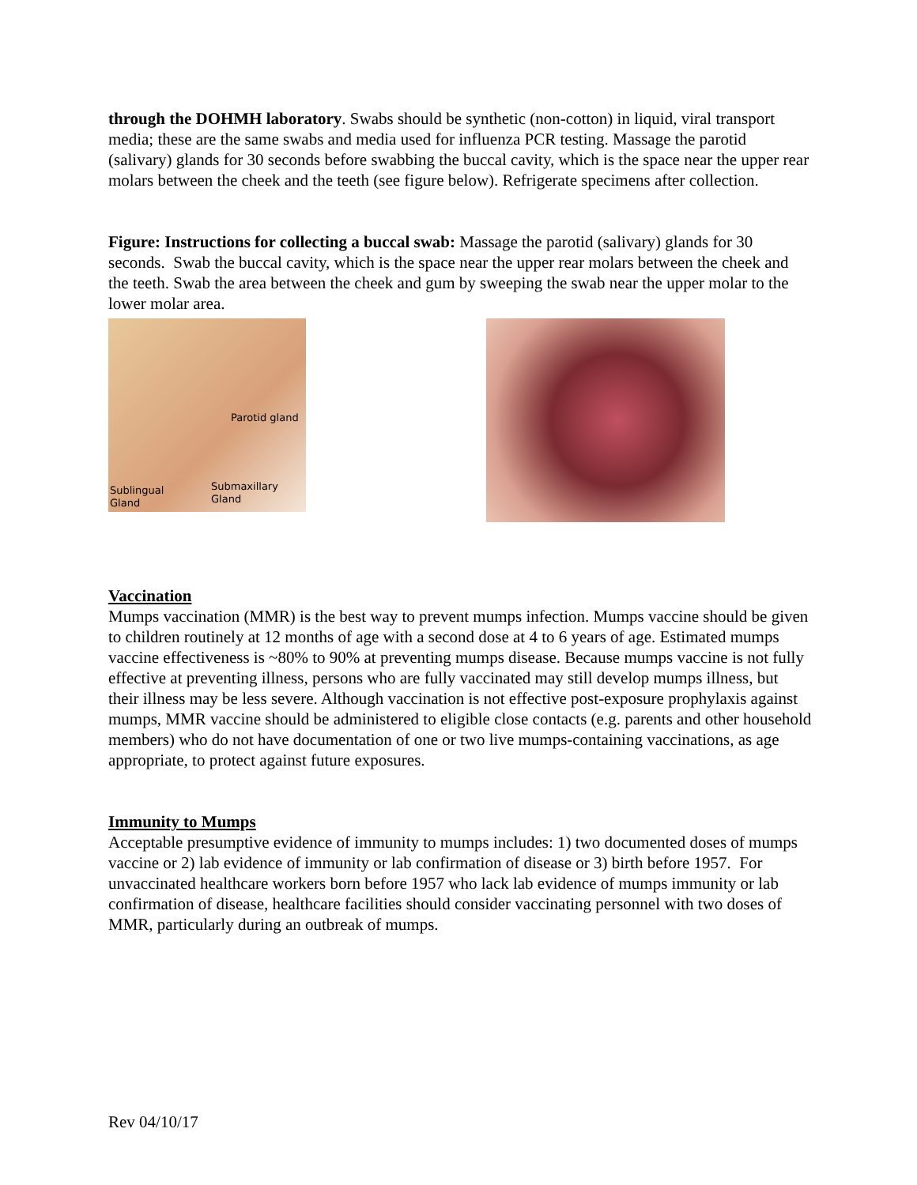through the DOHMH laboratory. Swabs should be synthetic (non-cotton) in liquid, viral transport media; these are the same swabs and media used for influenza PCR testing. Massage the parotid (salivary) glands for 30 seconds before swabbing the buccal cavity, which is the space near the upper rear molars between the cheek and the teeth (see figure below). Refrigerate specimens after collection.
Figure: Instructions for collecting a buccal swab: Massage the parotid (salivary) glands for 30 seconds. Swab the buccal cavity, which is the space near the upper rear molars between the cheek and the teeth. Swab the area between the cheek and gum by sweeping the swab near the upper molar to the lower molar area.
Parotid gland
Sublingual
Gland
Submaxillary
Gland
Vaccination
Mumps vaccination (MMR) is the best way to prevent mumps infection. Mumps vaccine should be given to children routinely at 12 months of age with a second dose at 4 to 6 years of age. Estimated mumps vaccine effectiveness is ~80% to 90% at preventing mumps disease. Because mumps vaccine is not fully effective at preventing illness, persons who are fully vaccinated may still develop mumps illness, but their illness may be less severe. Although vaccination is not effective post-exposure prophylaxis against mumps, MMR vaccine should be administered to eligible close contacts (e.g. parents and other household members) who do not have documentation of one or two live mumps-containing vaccinations, as age appropriate, to protect against future exposures.
Immunity to Mumps
Acceptable presumptive evidence of immunity to mumps includes: 1) two documented doses of mumps vaccine or 2) lab evidence of immunity or lab confirmation of disease or 3) birth before 1957. For unvaccinated healthcare workers born before 1957 who lack lab evidence of mumps immunity or lab confirmation of disease, healthcare facilities should consider vaccinating personnel with two doses of MMR, particularly during an outbreak of mumps.
Rev 04/10/17